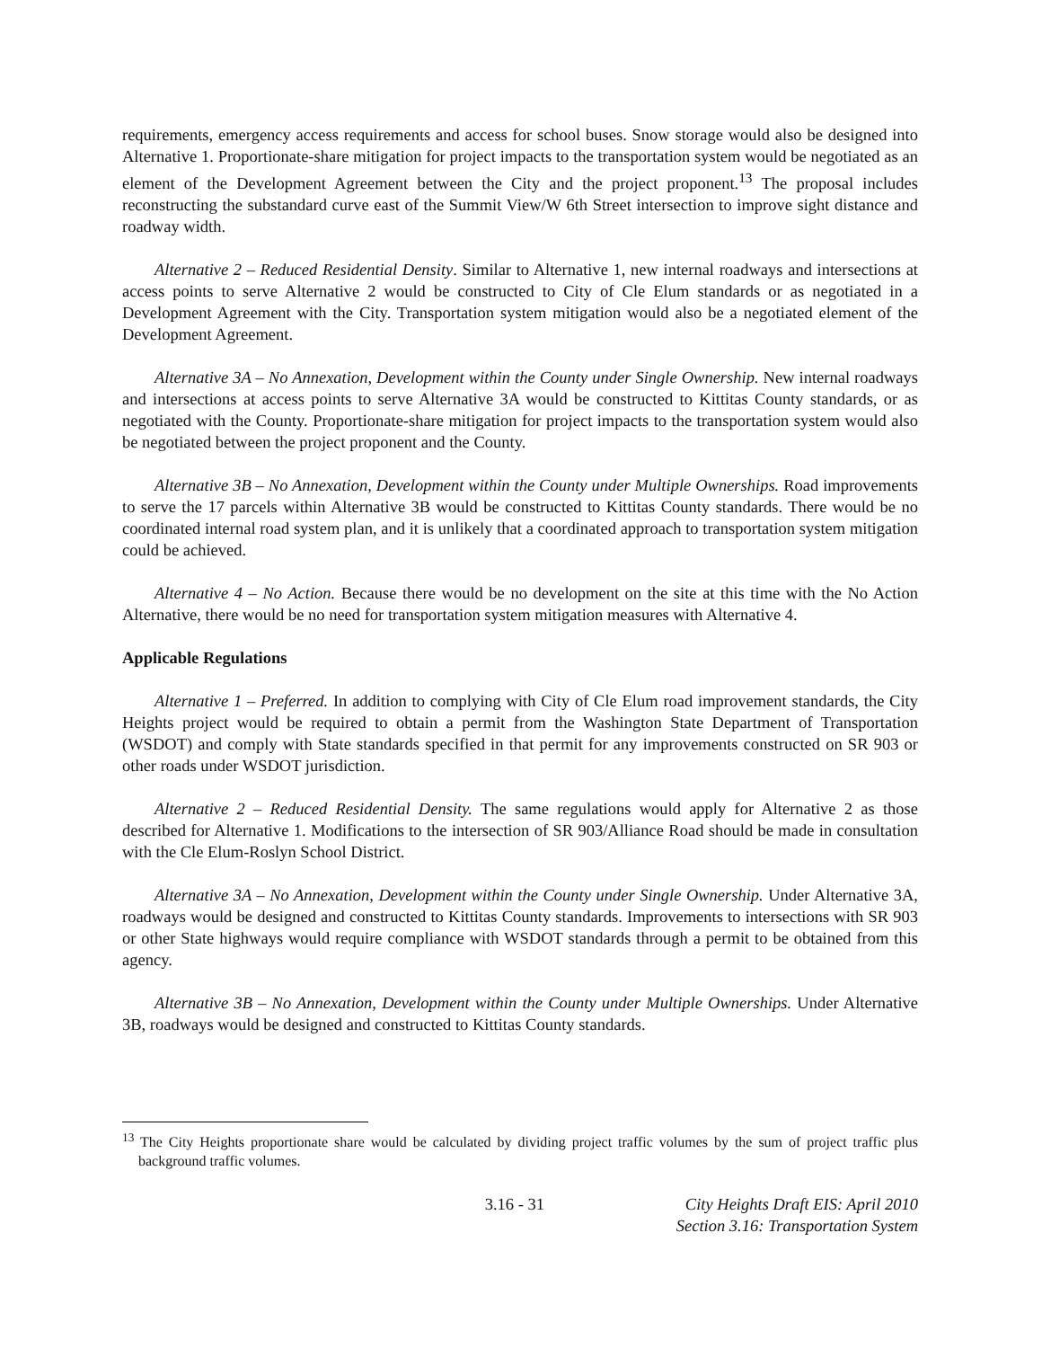requirements, emergency access requirements and access for school buses. Snow storage would also be designed into Alternative 1. Proportionate-share mitigation for project impacts to the transportation system would be negotiated as an element of the Development Agreement between the City and the project proponent.<sup>13</sup> The proposal includes reconstructing the substandard curve east of the Summit View/W 6th Street intersection to improve sight distance and roadway width.
Alternative 2 – Reduced Residential Density. Similar to Alternative 1, new internal roadways and intersections at access points to serve Alternative 2 would be constructed to City of Cle Elum standards or as negotiated in a Development Agreement with the City. Transportation system mitigation would also be a negotiated element of the Development Agreement.
Alternative 3A – No Annexation, Development within the County under Single Ownership. New internal roadways and intersections at access points to serve Alternative 3A would be constructed to Kittitas County standards, or as negotiated with the County. Proportionate-share mitigation for project impacts to the transportation system would also be negotiated between the project proponent and the County.
Alternative 3B – No Annexation, Development within the County under Multiple Ownerships. Road improvements to serve the 17 parcels within Alternative 3B would be constructed to Kittitas County standards. There would be no coordinated internal road system plan, and it is unlikely that a coordinated approach to transportation system mitigation could be achieved.
Alternative 4 – No Action. Because there would be no development on the site at this time with the No Action Alternative, there would be no need for transportation system mitigation measures with Alternative 4.
Applicable Regulations
Alternative 1 – Preferred. In addition to complying with City of Cle Elum road improvement standards, the City Heights project would be required to obtain a permit from the Washington State Department of Transportation (WSDOT) and comply with State standards specified in that permit for any improvements constructed on SR 903 or other roads under WSDOT jurisdiction.
Alternative 2 – Reduced Residential Density. The same regulations would apply for Alternative 2 as those described for Alternative 1. Modifications to the intersection of SR 903/Alliance Road should be made in consultation with the Cle Elum-Roslyn School District.
Alternative 3A – No Annexation, Development within the County under Single Ownership. Under Alternative 3A, roadways would be designed and constructed to Kittitas County standards. Improvements to intersections with SR 903 or other State highways would require compliance with WSDOT standards through a permit to be obtained from this agency.
Alternative 3B – No Annexation, Development within the County under Multiple Ownerships. Under Alternative 3B, roadways would be designed and constructed to Kittitas County standards.
<sup>13</sup> The City Heights proportionate share would be calculated by dividing project traffic volumes by the sum of project traffic plus background traffic volumes.
3.16 - 31 City Heights Draft EIS: April 2010
Section 3.16: Transportation System